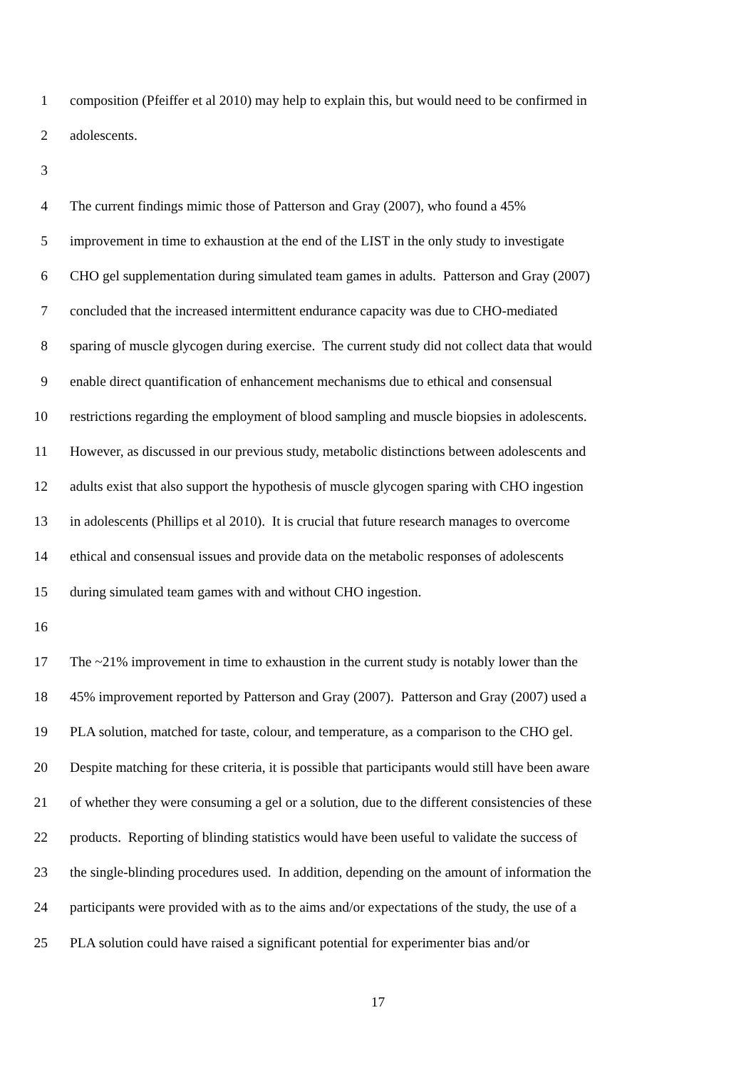1 composition (Pfeiffer et al 2010) may help to explain this, but would need to be confirmed in
2 adolescents.
3
4 The current findings mimic those of Patterson and Gray (2007), who found a 45%
5 improvement in time to exhaustion at the end of the LIST in the only study to investigate
6 CHO gel supplementation during simulated team games in adults. Patterson and Gray (2007)
7 concluded that the increased intermittent endurance capacity was due to CHO-mediated
8 sparing of muscle glycogen during exercise. The current study did not collect data that would
9 enable direct quantification of enhancement mechanisms due to ethical and consensual
10 restrictions regarding the employment of blood sampling and muscle biopsies in adolescents.
11 However, as discussed in our previous study, metabolic distinctions between adolescents and
12 adults exist that also support the hypothesis of muscle glycogen sparing with CHO ingestion
13 in adolescents (Phillips et al 2010). It is crucial that future research manages to overcome
14 ethical and consensual issues and provide data on the metabolic responses of adolescents
15 during simulated team games with and without CHO ingestion.
16
17 The ~21% improvement in time to exhaustion in the current study is notably lower than the
18 45% improvement reported by Patterson and Gray (2007). Patterson and Gray (2007) used a
19 PLA solution, matched for taste, colour, and temperature, as a comparison to the CHO gel.
20 Despite matching for these criteria, it is possible that participants would still have been aware
21 of whether they were consuming a gel or a solution, due to the different consistencies of these
22 products. Reporting of blinding statistics would have been useful to validate the success of
23 the single-blinding procedures used. In addition, depending on the amount of information the
24 participants were provided with as to the aims and/or expectations of the study, the use of a
25 PLA solution could have raised a significant potential for experimenter bias and/or
17